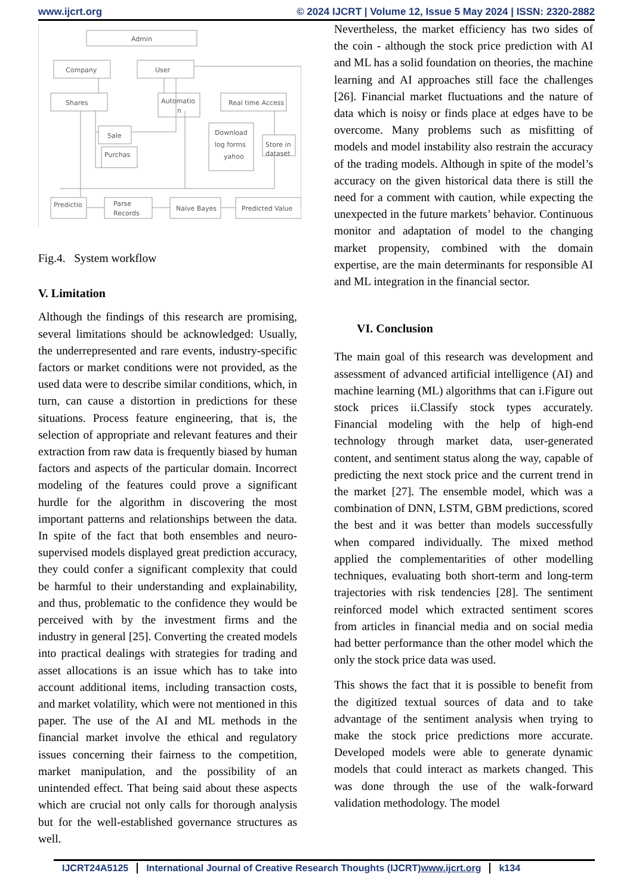www.ijcrt.org © 2024 IJCRT | Volume 12, Issue 5 May 2024 | ISSN: 2320-2882
Admin
Company
User
Shares
Automatio
n
Real time Access
Sale
Download
log forms
yahoo
Store in
dataset
Purchas
Predictio
Parse
Records
Naive Bayes
Predicted Value
Fig.4. System workflow
V. Limitation
Although the findings of this research are promising, several limitations should be acknowledged: Usually, the underrepresented and rare events, industry-specific factors or market conditions were not provided, as the used data were to describe similar conditions, which, in turn, can cause a distortion in predictions for these situations. Process feature engineering, that is, the selection of appropriate and relevant features and their extraction from raw data is frequently biased by human factors and aspects of the particular domain. Incorrect modeling of the features could prove a significant hurdle for the algorithm in discovering the most important patterns and relationships between the data. In spite of the fact that both ensembles and neuro-supervised models displayed great prediction accuracy, they could confer a significant complexity that could be harmful to their understanding and explainability, and thus, problematic to the confidence they would be perceived with by the investment firms and the industry in general [25]. Converting the created models into practical dealings with strategies for trading and asset allocations is an issue which has to take into account additional items, including transaction costs, and market volatility, which were not mentioned in this paper. The use of the AI and ML methods in the financial market involve the ethical and regulatory issues concerning their fairness to the competition, market manipulation, and the possibility of an unintended effect. That being said about these aspects which are crucial not only calls for thorough analysis but for the well-established governance structures as well.
Nevertheless, the market efficiency has two sides of the coin - although the stock price prediction with AI and ML has a solid foundation on theories, the machine learning and AI approaches still face the challenges [26]. Financial market fluctuations and the nature of data which is noisy or finds place at edges have to be overcome. Many problems such as misfitting of models and model instability also restrain the accuracy of the trading models. Although in spite of the model’s accuracy on the given historical data there is still the need for a comment with caution, while expecting the unexpected in the future markets’ behavior. Continuous monitor and adaptation of model to the changing market propensity, combined with the domain expertise, are the main determinants for responsible AI and ML integration in the financial sector.
VI. Conclusion
The main goal of this research was development and assessment of advanced artificial intelligence (AI) and machine learning (ML) algorithms that can i.Figure out stock prices ii.Classify stock types accurately. Financial modeling with the help of high-end technology through market data, user-generated content, and sentiment status along the way, capable of predicting the next stock price and the current trend in the market [27]. The ensemble model, which was a combination of DNN, LSTM, GBM predictions, scored the best and it was better than models successfully when compared individually. The mixed method applied the complementarities of other modelling techniques, evaluating both short-term and long-term trajectories with risk tendencies [28]. The sentiment reinforced model which extracted sentiment scores from articles in financial media and on social media had better performance than the other model which the only the stock price data was used.
This shows the fact that it is possible to benefit from the digitized textual sources of data and to take advantage of the sentiment analysis when trying to make the stock price predictions more accurate. Developed models were able to generate dynamic models that could interact as markets changed. This was done through the use of the walk-forward validation methodology. The model
IJCRT24A5125 International Journal of Creative Research Thoughts (IJCRT)www.ijcrt.org k134